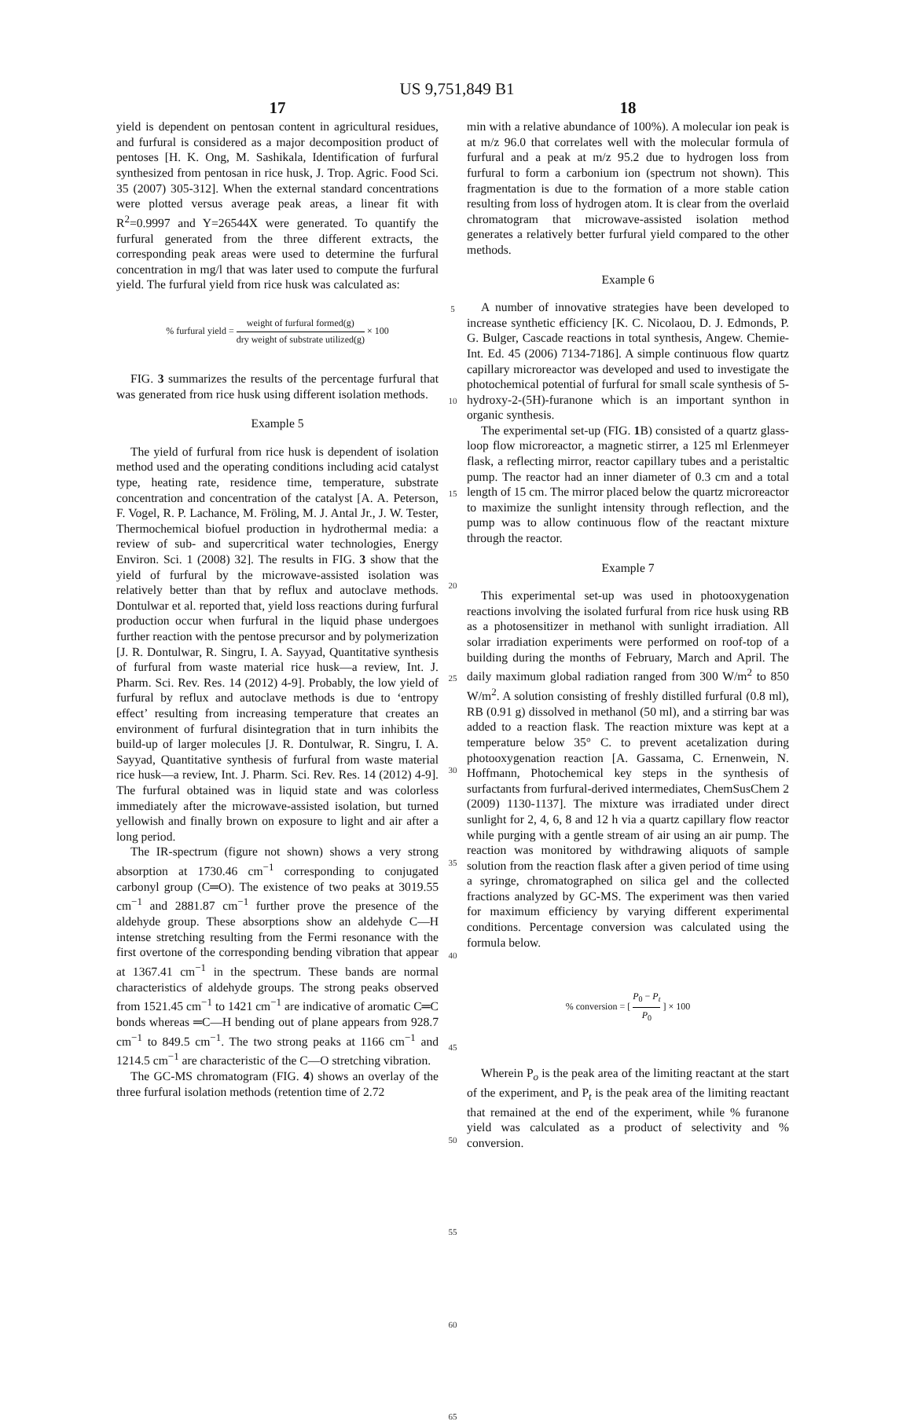US 9,751,849 B1
17
yield is dependent on pentosan content in agricultural residues, and furfural is considered as a major decomposition product of pentoses [H. K. Ong, M. Sashikala, Identification of furfural synthesized from pentosan in rice husk, J. Trop. Agric. Food Sci. 35 (2007) 305-312]. When the external standard concentrations were plotted versus average peak areas, a linear fit with R<sup>2</sup>=0.9997 and Y=26544X were generated. To quantify the furfural generated from the three different extracts, the corresponding peak areas were used to determine the furfural concentration in mg/l that was later used to compute the furfural yield. The furfural yield from rice husk was calculated as:
% furfural yield = weight of furfural formed(g) dry weight of substrate utilized(g) × 100
FIG. 3 summarizes the results of the percentage furfural that was generated from rice husk using different isolation methods.
Example 5
The yield of furfural from rice husk is dependent of isolation method used and the operating conditions including acid catalyst type, heating rate, residence time, temperature, substrate concentration and concentration of the catalyst [A. A. Peterson, F. Vogel, R. P. Lachance, M. Fröling, M. J. Antal Jr., J. W. Tester, Thermochemical biofuel production in hydrothermal media: a review of sub- and supercritical water technologies, Energy Environ. Sci. 1 (2008) 32]. The results in FIG. 3 show that the yield of furfural by the microwave-assisted isolation was relatively better than that by reflux and autoclave methods. Dontulwar et al. reported that, yield loss reactions during furfural production occur when furfural in the liquid phase undergoes further reaction with the pentose precursor and by polymerization [J. R. Dontulwar, R. Singru, I. A. Sayyad, Quantitative synthesis of furfural from waste material rice husk—a review, Int. J. Pharm. Sci. Rev. Res. 14 (2012) 4-9]. Probably, the low yield of furfural by reflux and autoclave methods is due to ‘entropy effect’ resulting from increasing temperature that creates an environment of furfural disintegration that in turn inhibits the build-up of larger molecules [J. R. Dontulwar, R. Singru, I. A. Sayyad, Quantitative synthesis of furfural from waste material rice husk—a review, Int. J. Pharm. Sci. Rev. Res. 14 (2012) 4-9]. The furfural obtained was in liquid state and was colorless immediately after the microwave-assisted isolation, but turned yellowish and finally brown on exposure to light and air after a long period.
The IR-spectrum (figure not shown) shows a very strong absorption at 1730.46 cm<sup>−1</sup> corresponding to conjugated carbonyl group (C═O). The existence of two peaks at 3019.55 cm<sup>−1</sup> and 2881.87 cm<sup>−1</sup> further prove the presence of the aldehyde group. These absorptions show an aldehyde C—H intense stretching resulting from the Fermi resonance with the first overtone of the corresponding bending vibration that appear at 1367.41 cm<sup>−1</sup> in the spectrum. These bands are normal characteristics of aldehyde groups. The strong peaks observed from 1521.45 cm<sup>−1</sup> to 1421 cm<sup>−1</sup> are indicative of aromatic C═C bonds whereas ═C—H bending out of plane appears from 928.7 cm<sup>−1</sup> to 849.5 cm<sup>−1</sup>. The two strong peaks at 1166 cm<sup>−1</sup> and 1214.5 cm<sup>−1</sup> are characteristic of the C—O stretching vibration.
The GC-MS chromatogram (FIG. 4) shows an overlay of the three furfural isolation methods (retention time of 2.72
5
10
15
20
25
30
35
40
45
50
55
60
65
18
min with a relative abundance of 100%). A molecular ion peak is at m/z 96.0 that correlates well with the molecular formula of furfural and a peak at m/z 95.2 due to hydrogen loss from furfural to form a carbonium ion (spectrum not shown). This fragmentation is due to the formation of a more stable cation resulting from loss of hydrogen atom. It is clear from the overlaid chromatogram that microwave-assisted isolation method generates a relatively better furfural yield compared to the other methods.
Example 6
A number of innovative strategies have been developed to increase synthetic efficiency [K. C. Nicolaou, D. J. Edmonds, P. G. Bulger, Cascade reactions in total synthesis, Angew. Chemie-Int. Ed. 45 (2006) 7134-7186]. A simple continuous flow quartz capillary microreactor was developed and used to investigate the photochemical potential of furfural for small scale synthesis of 5-hydroxy-2-(5H)-furanone which is an important synthon in organic synthesis.
The experimental set-up (FIG. 1 B) consisted of a quartz glass-loop flow microreactor, a magnetic stirrer, a 125 ml Erlenmeyer flask, a reflecting mirror, reactor capillary tubes and a peristaltic pump. The reactor had an inner diameter of 0.3 cm and a total length of 15 cm. The mirror placed below the quartz microreactor to maximize the sunlight intensity through reflection, and the pump was to allow continuous flow of the reactant mixture through the reactor.
Example 7
This experimental set-up was used in photooxygenation reactions involving the isolated furfural from rice husk using RB as a photosensitizer in methanol with sunlight irradiation. All solar irradiation experiments were performed on roof-top of a building during the months of February, March and April. The daily maximum global radiation ranged from 300 W/m<sup>2</sup> to 850 W/m<sup>2</sup>. A solution consisting of freshly distilled furfural (0.8 ml), RB (0.91 g) dissolved in methanol (50 ml), and a stirring bar was added to a reaction flask. The reaction mixture was kept at a temperature below 35° C. to prevent acetalization during photooxygenation reaction [A. Gassama, C. Ernenwein, N. Hoffmann, Photochemical key steps in the synthesis of surfactants from furfural-derived intermediates, ChemSusChem 2 (2009) 1130-1137]. The mixture was irradiated under direct sunlight for 2, 4, 6, 8 and 12 h via a quartz capillary flow reactor while purging with a gentle stream of air using an air pump. The reaction was monitored by withdrawing aliquots of sample solution from the reaction flask after a given period of time using a syringe, chromatographed on silica gel and the collected fractions analyzed by GC-MS. The experiment was then varied for maximum efficiency by varying different experimental conditions. Percentage conversion was calculated using the formula below.
% conversion = [ P<sub>0</sub> − P<sub>t</sub> P<sub>0</sub> ] × 100
Wherein P<sub>o</sub> is the peak area of the limiting reactant at the start of the experiment, and P<sub>t</sub> is the peak area of the limiting reactant that remained at the end of the experiment, while % furanone yield was calculated as a product of selectivity and % conversion.